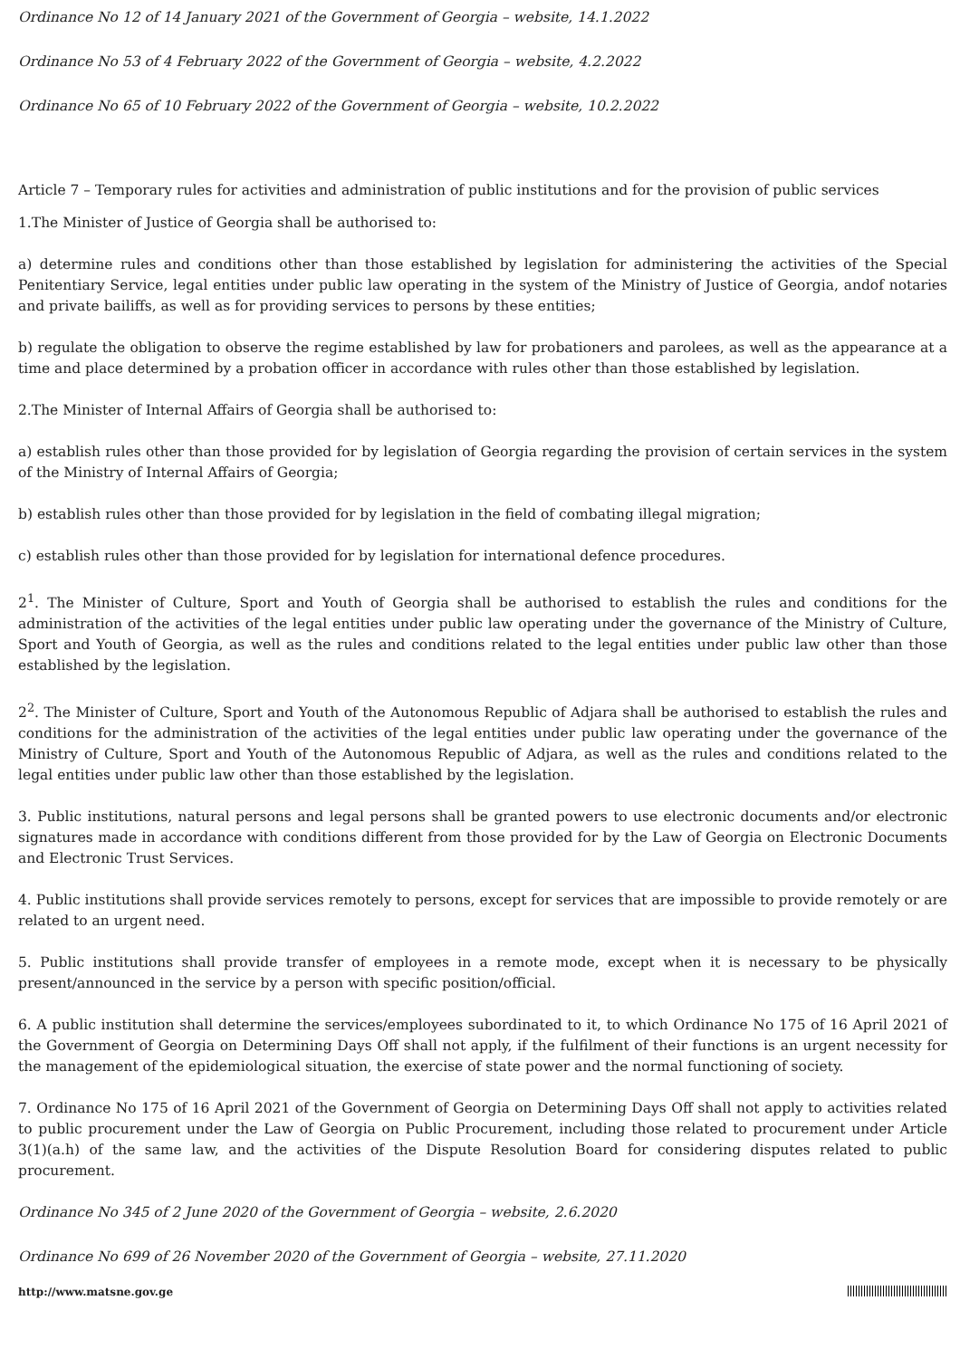Ordinance No 12 of 14 January 2021 of the Government of Georgia – website, 14.1.2022
Ordinance No 53 of 4 February 2022 of the Government of Georgia – website, 4.2.2022
Ordinance No 65 of 10 February 2022 of the Government of Georgia – website, 10.2.2022
Article 7 – Temporary rules for activities and administration of public institutions and for the provision of public services
1.The Minister of Justice of Georgia shall be authorised to:
a) determine rules and conditions other than those established by legislation for administering the activities of the Special Penitentiary Service, legal entities under public law operating in the system of the Ministry of Justice of Georgia, andof notaries and private bailiffs, as well as for providing services to persons by these entities;
b) regulate the obligation to observe the regime established by law for probationers and parolees, as well as the appearance at a time and place determined by a probation officer in accordance with rules other than those established by legislation.
2.The Minister of Internal Affairs of Georgia shall be authorised to:
a) establish rules other than those provided for by legislation of Georgia regarding the provision of certain services in the system of the Ministry of Internal Affairs of Georgia;
b) establish rules other than those provided for by legislation in the field of combating illegal migration;
c) establish rules other than those provided for by legislation for international defence procedures.
2<sup>1</sup>. The Minister of Culture, Sport and Youth of Georgia shall be authorised to establish the rules and conditions for the administration of the activities of the legal entities under public law operating under the governance of the Ministry of Culture, Sport and Youth of Georgia, as well as the rules and conditions related to the legal entities under public law other than those established by the legislation.
2<sup>2</sup>. The Minister of Culture, Sport and Youth of the Autonomous Republic of Adjara shall be authorised to establish the rules and conditions for the administration of the activities of the legal entities under public law operating under the governance of the Ministry of Culture, Sport and Youth of the Autonomous Republic of Adjara, as well as the rules and conditions related to the legal entities under public law other than those established by the legislation.
3. Public institutions, natural persons and legal persons shall be granted powers to use electronic documents and/or electronic signatures made in accordance with conditions different from those provided for by the Law of Georgia on Electronic Documents and Electronic Trust Services.
4. Public institutions shall provide services remotely to persons, except for services that are impossible to provide remotely or are related to an urgent need.
5. Public institutions shall provide transfer of employees in a remote mode, except when it is necessary to be physically present/announced in the service by a person with specific position/official.
6. A public institution shall determine the services/employees subordinated to it, to which Ordinance No 175 of 16 April 2021 of the Government of Georgia on Determining Days Off shall not apply, if the fulfilment of their functions is an urgent necessity for the management of the epidemiological situation, the exercise of state power and the normal functioning of society.
7. Ordinance No 175 of 16 April 2021 of the Government of Georgia on Determining Days Off shall not apply to activities related to public procurement under the Law of Georgia on Public Procurement, including those related to procurement under Article 3(1)(a.h) of the same law, and the activities of the Dispute Resolution Board for considering disputes related to public procurement.
Ordinance No 345 of 2 June 2020 of the Government of Georgia – website, 2.6.2020
Ordinance No 699 of 26 November 2020 of the Government of Georgia – website, 27.11.2020
http://www.matsne.gov.ge